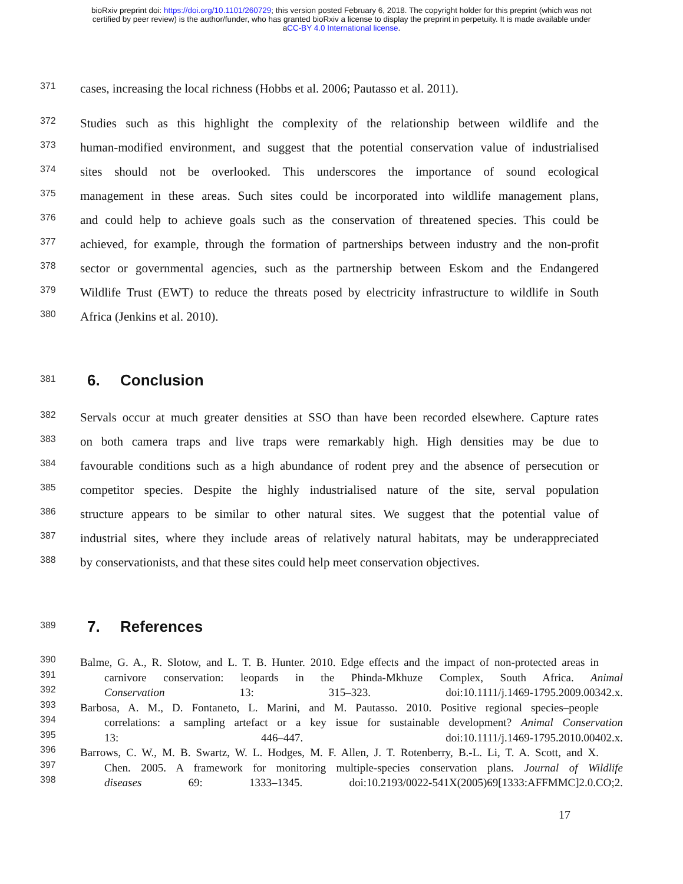bioRxiv preprint doi: https://doi.org/10.1101/260729; this version posted February 6, 2018. The copyright holder for this preprint (which was not
certified by peer review) is the author/funder, who has granted bioRxiv a license to display the preprint in perpetuity. It is made available under
aCC-BY 4.0 International license.
371
cases, increasing the local richness (Hobbs et al. 2006; Pautasso et al. 2011).
372
Studies such as this highlight the complexity of the relationship between wildlife and the
373
human-modified environment, and suggest that the potential conservation value of industrialised
374
sites should not be overlooked. This underscores the importance of sound ecological
375
management in these areas. Such sites could be incorporated into wildlife management plans,
376
and could help to achieve goals such as the conservation of threatened species. This could be
377
achieved, for example, through the formation of partnerships between industry and the non-profit
378
sector or governmental agencies, such as the partnership between Eskom and the Endangered
379
Wildlife Trust (EWT) to reduce the threats posed by electricity infrastructure to wildlife in South
380
Africa (Jenkins et al. 2010).
381
6. Conclusion
382
Servals occur at much greater densities at SSO than have been recorded elsewhere. Capture rates
383
on both camera traps and live traps were remarkably high. High densities may be due to
384
favourable conditions such as a high abundance of rodent prey and the absence of persecution or
385
competitor species. Despite the highly industrialised nature of the site, serval population
386
structure appears to be similar to other natural sites. We suggest that the potential value of
387
industrial sites, where they include areas of relatively natural habitats, may be underappreciated
388
by conservationists, and that these sites could help meet conservation objectives.
389
7. References
390
Balme, G. A., R. Slotow, and L. T. B. Hunter. 2010. Edge effects and the impact of non-protected areas in
391
carnivore conservation: leopards in the Phinda-Mkhuze Complex, South Africa. Animal
392
Conservation 13: 315–323. doi:10.1111/j.1469-1795.2009.00342.x.
393
Barbosa, A. M., D. Fontaneto, L. Marini, and M. Pautasso. 2010. Positive regional species–people
394
correlations: a sampling artefact or a key issue for sustainable development? Animal Conservation
395
13: 446–447. doi:10.1111/j.1469-1795.2010.00402.x.
396
Barrows, C. W., M. B. Swartz, W. L. Hodges, M. F. Allen, J. T. Rotenberry, B.-L. Li, T. A. Scott, and X.
397
Chen. 2005. A framework for monitoring multiple-species conservation plans. Journal of Wildlife
398
diseases 69: 1333–1345. doi:10.2193/0022-541X(2005)69[1333:AFFMMC]2.0.CO;2.
17